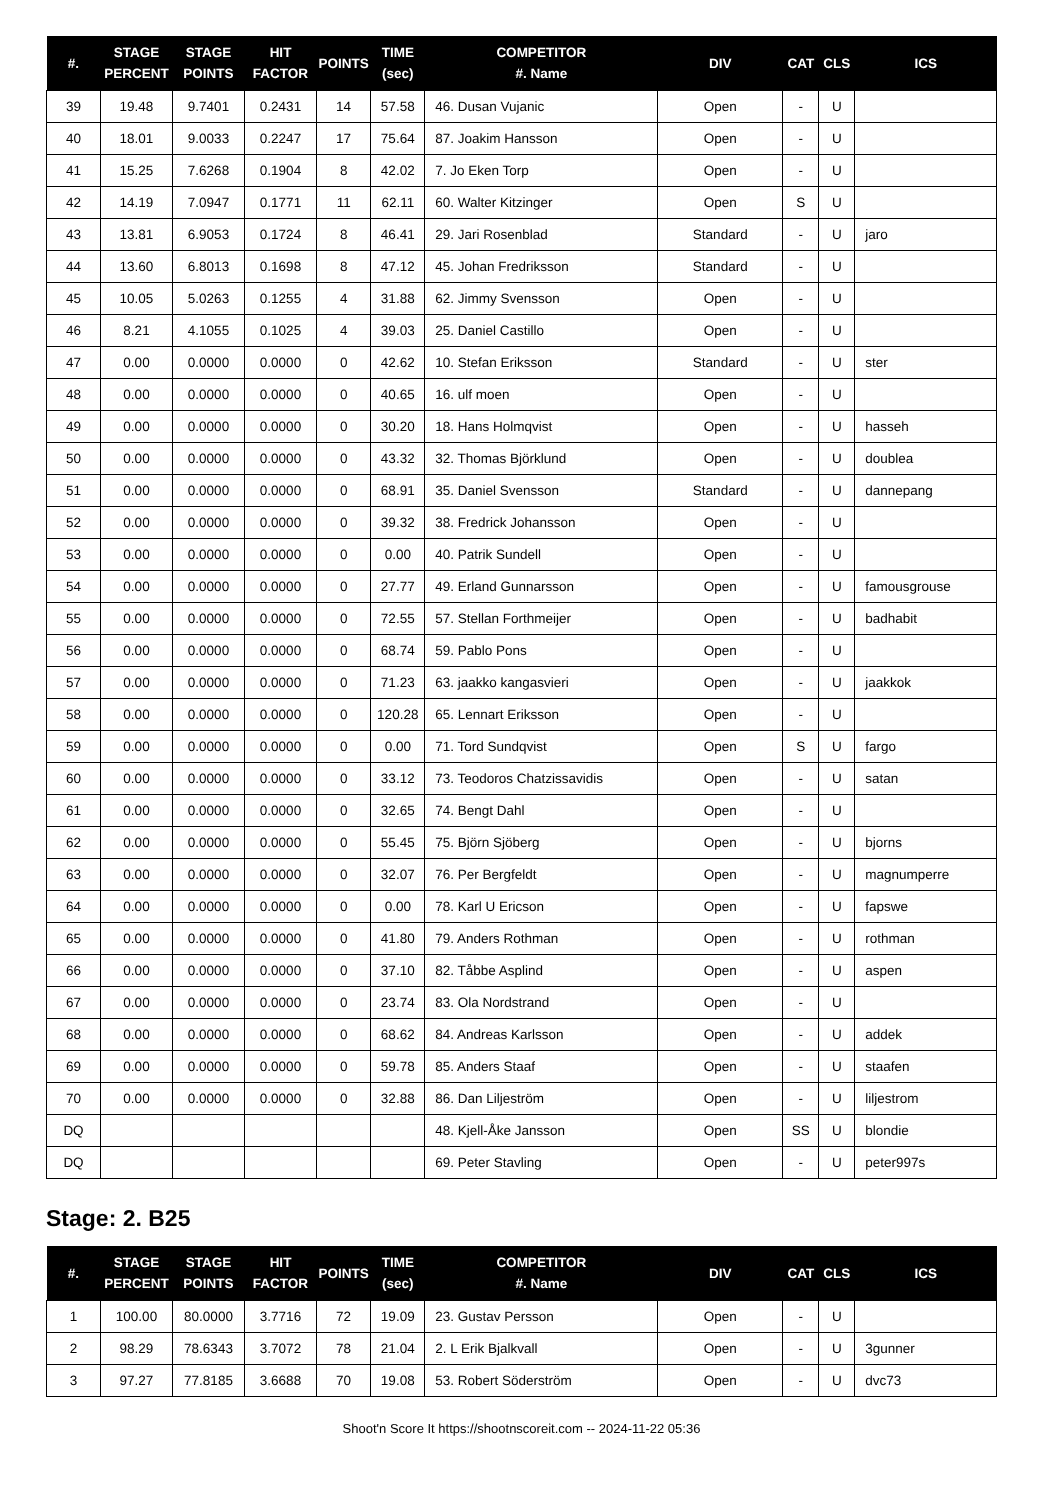| #. | STAGE PERCENT | STAGE POINTS | HIT FACTOR | POINTS | TIME (sec) | COMPETITOR #. Name | DIV | CAT | CLS | ICS |
| --- | --- | --- | --- | --- | --- | --- | --- | --- | --- | --- |
| 39 | 19.48 | 9.7401 | 0.2431 | 14 | 57.58 | 46. Dusan Vujanic | Open | - | U | |
| 40 | 18.01 | 9.0033 | 0.2247 | 17 | 75.64 | 87. Joakim Hansson | Open | - | U | |
| 41 | 15.25 | 7.6268 | 0.1904 | 8 | 42.02 | 7. Jo Eken Torp | Open | - | U | |
| 42 | 14.19 | 7.0947 | 0.1771 | 11 | 62.11 | 60. Walter Kitzinger | Open | S | U | |
| 43 | 13.81 | 6.9053 | 0.1724 | 8 | 46.41 | 29. Jari Rosenblad | Standard | - | U | jaro |
| 44 | 13.60 | 6.8013 | 0.1698 | 8 | 47.12 | 45. Johan Fredriksson | Standard | - | U | |
| 45 | 10.05 | 5.0263 | 0.1255 | 4 | 31.88 | 62. Jimmy Svensson | Open | - | U | |
| 46 | 8.21 | 4.1055 | 0.1025 | 4 | 39.03 | 25. Daniel Castillo | Open | - | U | |
| 47 | 0.00 | 0.0000 | 0.0000 | 0 | 42.62 | 10. Stefan Eriksson | Standard | - | U | ster |
| 48 | 0.00 | 0.0000 | 0.0000 | 0 | 40.65 | 16. ulf moen | Open | - | U | |
| 49 | 0.00 | 0.0000 | 0.0000 | 0 | 30.20 | 18. Hans Holmqvist | Open | - | U | hasseh |
| 50 | 0.00 | 0.0000 | 0.0000 | 0 | 43.32 | 32. Thomas Björklund | Open | - | U | doublea |
| 51 | 0.00 | 0.0000 | 0.0000 | 0 | 68.91 | 35. Daniel Svensson | Standard | - | U | dannepang |
| 52 | 0.00 | 0.0000 | 0.0000 | 0 | 39.32 | 38. Fredrick Johansson | Open | - | U | |
| 53 | 0.00 | 0.0000 | 0.0000 | 0 | 0.00 | 40. Patrik Sundell | Open | - | U | |
| 54 | 0.00 | 0.0000 | 0.0000 | 0 | 27.77 | 49. Erland Gunnarsson | Open | - | U | famousgrouse |
| 55 | 0.00 | 0.0000 | 0.0000 | 0 | 72.55 | 57. Stellan Forthmeijer | Open | - | U | badhabit |
| 56 | 0.00 | 0.0000 | 0.0000 | 0 | 68.74 | 59. Pablo Pons | Open | - | U | |
| 57 | 0.00 | 0.0000 | 0.0000 | 0 | 71.23 | 63. jaakko kangasvieri | Open | - | U | jaakkok |
| 58 | 0.00 | 0.0000 | 0.0000 | 0 | 120.28 | 65. Lennart Eriksson | Open | - | U | |
| 59 | 0.00 | 0.0000 | 0.0000 | 0 | 0.00 | 71. Tord Sundqvist | Open | S | U | fargo |
| 60 | 0.00 | 0.0000 | 0.0000 | 0 | 33.12 | 73. Teodoros Chatzissavidis | Open | - | U | satan |
| 61 | 0.00 | 0.0000 | 0.0000 | 0 | 32.65 | 74. Bengt Dahl | Open | - | U | |
| 62 | 0.00 | 0.0000 | 0.0000 | 0 | 55.45 | 75. Björn Sjöberg | Open | - | U | bjorns |
| 63 | 0.00 | 0.0000 | 0.0000 | 0 | 32.07 | 76. Per Bergfeldt | Open | - | U | magnumperre |
| 64 | 0.00 | 0.0000 | 0.0000 | 0 | 0.00 | 78. Karl U Ericson | Open | - | U | fapswe |
| 65 | 0.00 | 0.0000 | 0.0000 | 0 | 41.80 | 79. Anders Rothman | Open | - | U | rothman |
| 66 | 0.00 | 0.0000 | 0.0000 | 0 | 37.10 | 82. Tåbbe Asplind | Open | - | U | aspen |
| 67 | 0.00 | 0.0000 | 0.0000 | 0 | 23.74 | 83. Ola Nordstrand | Open | - | U | |
| 68 | 0.00 | 0.0000 | 0.0000 | 0 | 68.62 | 84. Andreas Karlsson | Open | - | U | addek |
| 69 | 0.00 | 0.0000 | 0.0000 | 0 | 59.78 | 85. Anders Staaf | Open | - | U | staafen |
| 70 | 0.00 | 0.0000 | 0.0000 | 0 | 32.88 | 86. Dan Liljeström | Open | - | U | liljestrom |
| DQ | | | | | | 48. Kjell-Åke Jansson | Open | SS | U | blondie |
| DQ | | | | | | 69. Peter Stavling | Open | - | U | peter997s |
Stage: 2. B25
| #. | STAGE PERCENT | STAGE POINTS | HIT FACTOR | POINTS | TIME (sec) | COMPETITOR #. Name | DIV | CAT | CLS | ICS |
| --- | --- | --- | --- | --- | --- | --- | --- | --- | --- | --- |
| 1 | 100.00 | 80.0000 | 3.7716 | 72 | 19.09 | 23. Gustav Persson | Open | - | U | |
| 2 | 98.29 | 78.6343 | 3.7072 | 78 | 21.04 | 2. L Erik Bjalkvall | Open | - | U | 3gunner |
| 3 | 97.27 | 77.8185 | 3.6688 | 70 | 19.08 | 53. Robert Söderström | Open | - | U | dvc73 |
Shoot'n Score It https://shootnscoreit.com -- 2024-11-22 05:36